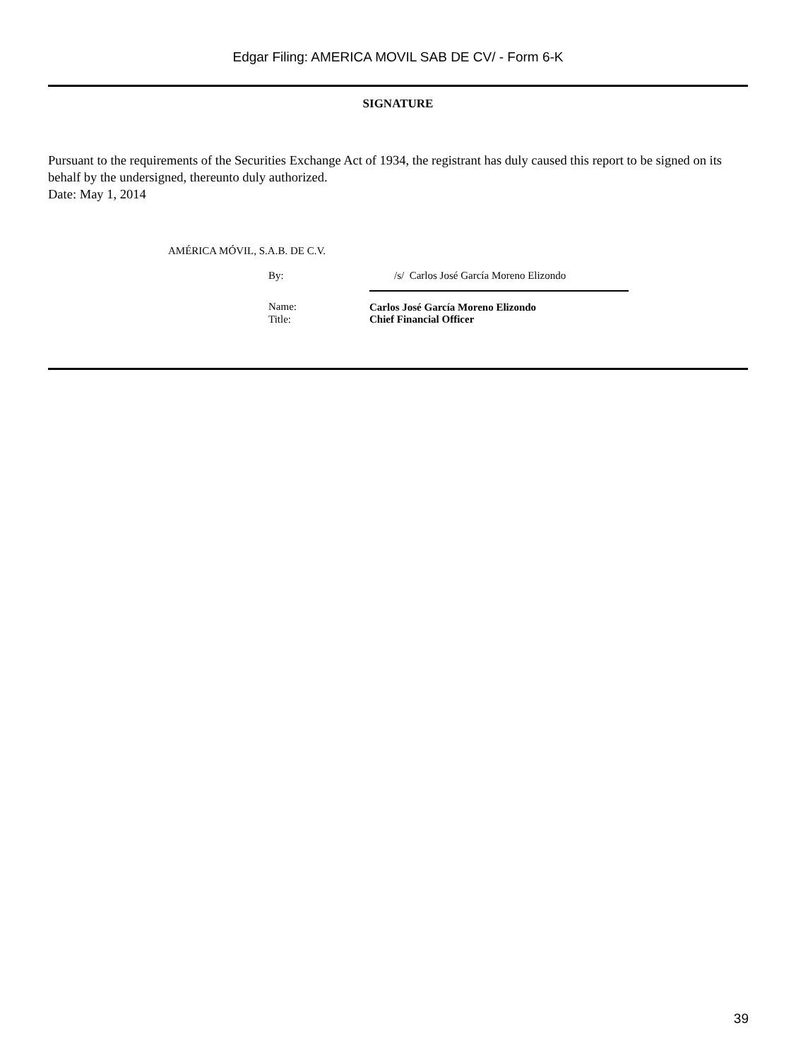Edgar Filing: AMERICA MOVIL SAB DE CV/ - Form 6-K
SIGNATURE
Pursuant to the requirements of the Securities Exchange Act of 1934, the registrant has duly caused this report to be signed on its behalf by the undersigned, thereunto duly authorized.
Date: May 1, 2014
AMÉRICA MÓVIL, S.A.B. DE C.V.
| By: | /s/ Carlos José García Moreno Elizondo |
| Name: | Carlos José García Moreno Elizondo |
| Title: | Chief Financial Officer |
39